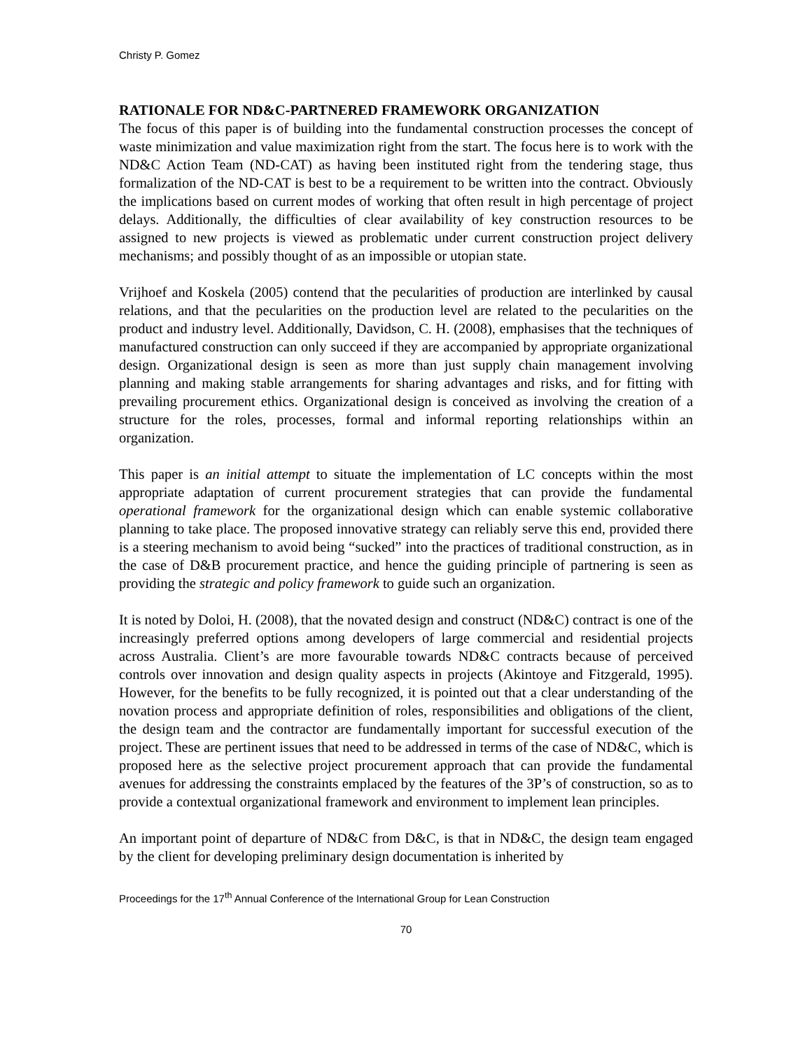Christy P. Gomez
RATIONALE FOR ND&C-PARTNERED FRAMEWORK ORGANIZATION
The focus of this paper is of building into the fundamental construction processes the concept of waste minimization and value maximization right from the start. The focus here is to work with the ND&C Action Team (ND-CAT) as having been instituted right from the tendering stage, thus formalization of the ND-CAT is best to be a requirement to be written into the contract. Obviously the implications based on current modes of working that often result in high percentage of project delays. Additionally, the difficulties of clear availability of key construction resources to be assigned to new projects is viewed as problematic under current construction project delivery mechanisms; and possibly thought of as an impossible or utopian state.
Vrijhoef and Koskela (2005) contend that the pecularities of production are interlinked by causal relations, and that the pecularities on the production level are related to the pecularities on the product and industry level. Additionally, Davidson, C. H. (2008), emphasises that the techniques of manufactured construction can only succeed if they are accompanied by appropriate organizational design. Organizational design is seen as more than just supply chain management involving planning and making stable arrangements for sharing advantages and risks, and for fitting with prevailing procurement ethics. Organizational design is conceived as involving the creation of a structure for the roles, processes, formal and informal reporting relationships within an organization.
This paper is an initial attempt to situate the implementation of LC concepts within the most appropriate adaptation of current procurement strategies that can provide the fundamental operational framework for the organizational design which can enable systemic collaborative planning to take place. The proposed innovative strategy can reliably serve this end, provided there is a steering mechanism to avoid being “sucked” into the practices of traditional construction, as in the case of D&B procurement practice, and hence the guiding principle of partnering is seen as providing the strategic and policy framework to guide such an organization.
It is noted by Doloi, H. (2008), that the novated design and construct (ND&C) contract is one of the increasingly preferred options among developers of large commercial and residential projects across Australia. Client’s are more favourable towards ND&C contracts because of perceived controls over innovation and design quality aspects in projects (Akintoye and Fitzgerald, 1995). However, for the benefits to be fully recognized, it is pointed out that a clear understanding of the novation process and appropriate definition of roles, responsibilities and obligations of the client, the design team and the contractor are fundamentally important for successful execution of the project. These are pertinent issues that need to be addressed in terms of the case of ND&C, which is proposed here as the selective project procurement approach that can provide the fundamental avenues for addressing the constraints emplaced by the features of the 3P’s of construction, so as to provide a contextual organizational framework and environment to implement lean principles.
An important point of departure of ND&C from D&C, is that in ND&C, the design team engaged by the client for developing preliminary design documentation is inherited by
Proceedings for the 17<sup>th</sup> Annual Conference of the International Group for Lean Construction
70